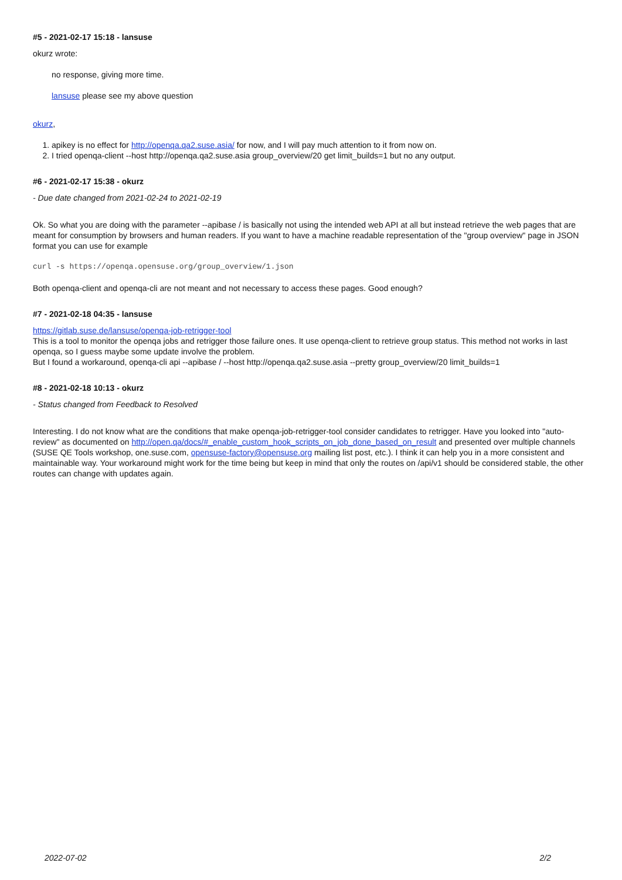#5 - 2021-02-17 15:18 - lansuse
okurz wrote:
no response, giving more time.
lansuse please see my above question
okurz,
1. apikey is no effect for http://openqa.qa2.suse.asia/ for now, and I will pay much attention to it from now on.
2. I tried openqa-client --host http://openqa.qa2.suse.asia group_overview/20 get limit_builds=1 but no any output.
#6 - 2021-02-17 15:38 - okurz
- Due date changed from 2021-02-24 to 2021-02-19
Ok. So what you are doing with the parameter --apibase / is basically not using the intended web API at all but instead retrieve the web pages that are meant for consumption by browsers and human readers. If you want to have a machine readable representation of the "group overview" page in JSON format you can use for example
curl -s https://openqa.opensuse.org/group_overview/1.json
Both openqa-client and openqa-cli are not meant and not necessary to access these pages. Good enough?
#7 - 2021-02-18 04:35 - lansuse
https://gitlab.suse.de/lansuse/openqa-job-retrigger-tool
This is a tool to monitor the openqa jobs and retrigger those failure ones. It use openqa-client to retrieve group status. This method not works in last openqa, so I guess maybe some update involve the problem.
But I found a workaround, openqa-cli api --apibase / --host http://openqa.qa2.suse.asia --pretty group_overview/20 limit_builds=1
#8 - 2021-02-18 10:13 - okurz
- Status changed from Feedback to Resolved
Interesting. I do not know what are the conditions that make openqa-job-retrigger-tool consider candidates to retrigger. Have you looked into "auto-review" as documented on http://open.qa/docs/#_enable_custom_hook_scripts_on_job_done_based_on_result and presented over multiple channels (SUSE QE Tools workshop, one.suse.com, opensuse-factory@opensuse.org mailing list post, etc.). I think it can help you in a more consistent and maintainable way. Your workaround might work for the time being but keep in mind that only the routes on /api/v1 should be considered stable, the other routes can change with updates again.
2022-07-02 2/2